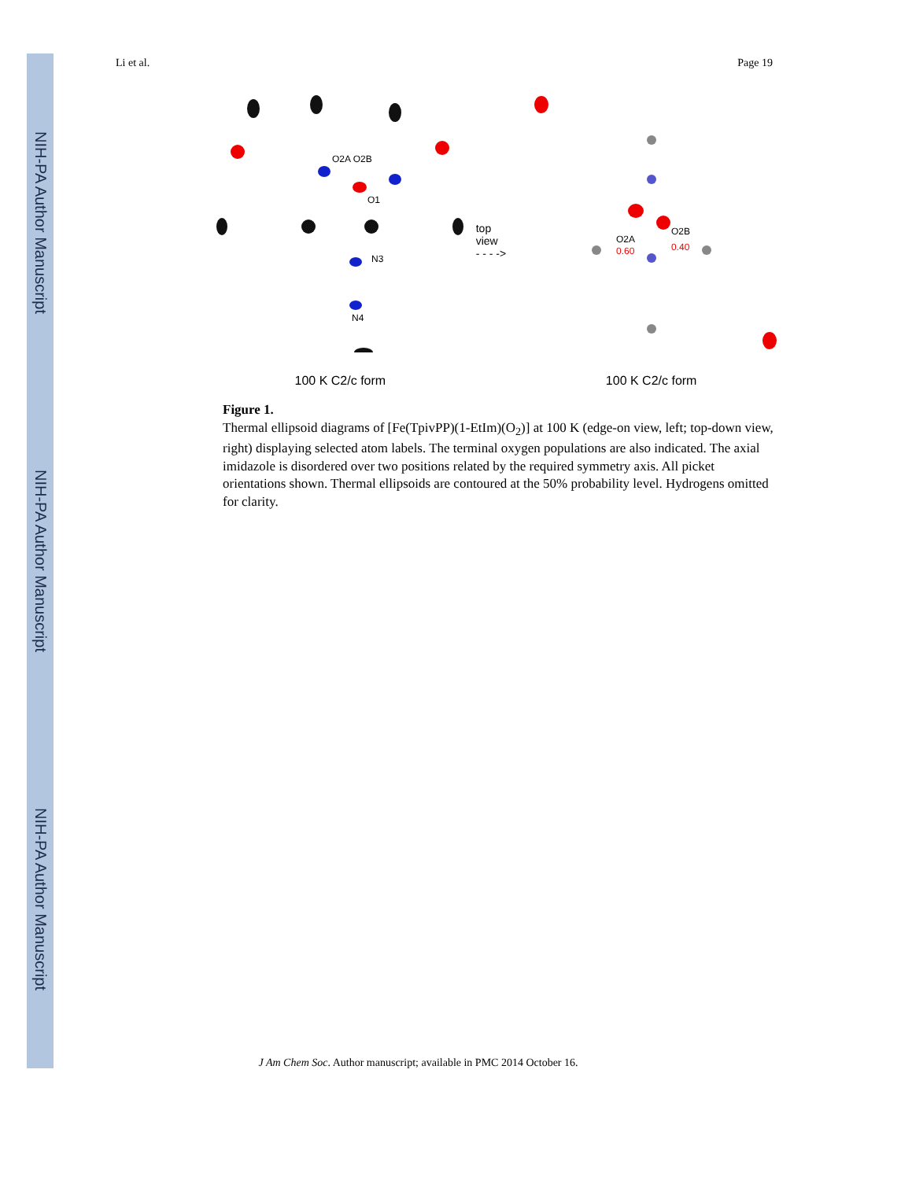NIH-PA Author Manuscript
NIH-PA Author Manuscript
NIH-PA Author Manuscript
Li et al. Page 19
O2A O2B
O1
N3
N4
100 K C2/c form
top view
- - - ->
O2A
O2B
0.60
0.40
100 K C2/c form
Figure 1.
Thermal ellipsoid diagrams of [Fe(TpivPP)(1-EtIm)(O<sub>2</sub>)] at 100 K (edge-on view, left; top-down view, right) displaying selected atom labels. The terminal oxygen populations are also indicated. The axial imidazole is disordered over two positions related by the required symmetry axis. All picket orientations shown. Thermal ellipsoids are contoured at the 50% probability level. Hydrogens omitted for clarity.
J Am Chem Soc. Author manuscript; available in PMC 2014 October 16.